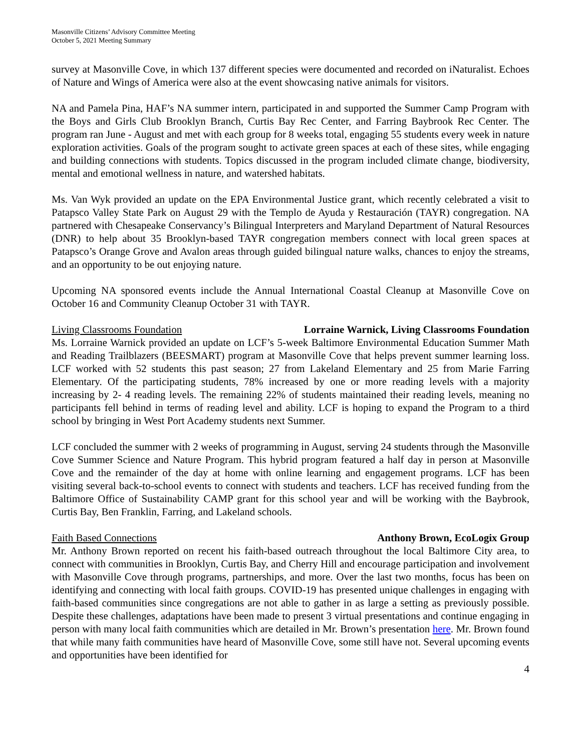Masonville Citizens’ Advisory Committee Meeting
October 5, 2021 Meeting Summary
survey at Masonville Cove, in which 137 different species were documented and recorded on iNaturalist. Echoes of Nature and Wings of America were also at the event showcasing native animals for visitors.
NA and Pamela Pina, HAF’s NA summer intern, participated in and supported the Summer Camp Program with the Boys and Girls Club Brooklyn Branch, Curtis Bay Rec Center, and Farring Baybrook Rec Center. The program ran June - August and met with each group for 8 weeks total, engaging 55 students every week in nature exploration activities. Goals of the program sought to activate green spaces at each of these sites, while engaging and building connections with students. Topics discussed in the program included climate change, biodiversity, mental and emotional wellness in nature, and watershed habitats.
Ms. Van Wyk provided an update on the EPA Environmental Justice grant, which recently celebrated a visit to Patapsco Valley State Park on August 29 with the Templo de Ayuda y Restauración (TAYR) congregation. NA partnered with Chesapeake Conservancy’s Bilingual Interpreters and Maryland Department of Natural Resources (DNR) to help about 35 Brooklyn-based TAYR congregation members connect with local green spaces at Patapsco’s Orange Grove and Avalon areas through guided bilingual nature walks, chances to enjoy the streams, and an opportunity to be out enjoying nature.
Upcoming NA sponsored events include the Annual International Coastal Cleanup at Masonville Cove on October 16 and Community Cleanup October 31 with TAYR.
Living Classrooms Foundation Lorraine Warnick, Living Classrooms Foundation
Ms. Lorraine Warnick provided an update on LCF’s 5-week Baltimore Environmental Education Summer Math and Reading Trailblazers (BEESMART) program at Masonville Cove that helps prevent summer learning loss. LCF worked with 52 students this past season; 27 from Lakeland Elementary and 25 from Marie Farring Elementary. Of the participating students, 78% increased by one or more reading levels with a majority increasing by 2- 4 reading levels. The remaining 22% of students maintained their reading levels, meaning no participants fell behind in terms of reading level and ability. LCF is hoping to expand the Program to a third school by bringing in West Port Academy students next Summer.
LCF concluded the summer with 2 weeks of programming in August, serving 24 students through the Masonville Cove Summer Science and Nature Program. This hybrid program featured a half day in person at Masonville Cove and the remainder of the day at home with online learning and engagement programs. LCF has been visiting several back-to-school events to connect with students and teachers. LCF has received funding from the Baltimore Office of Sustainability CAMP grant for this school year and will be working with the Baybrook, Curtis Bay, Ben Franklin, Farring, and Lakeland schools.
Faith Based Connections Anthony Brown, EcoLogix Group
Mr. Anthony Brown reported on recent his faith-based outreach throughout the local Baltimore City area, to connect with communities in Brooklyn, Curtis Bay, and Cherry Hill and encourage participation and involvement with Masonville Cove through programs, partnerships, and more. Over the last two months, focus has been on identifying and connecting with local faith groups. COVID-19 has presented unique challenges in engaging with faith-based communities since congregations are not able to gather in as large a setting as previously possible. Despite these challenges, adaptations have been made to present 3 virtual presentations and continue engaging in person with many local faith communities which are detailed in Mr. Brown’s presentation here. Mr. Brown found that while many faith communities have heard of Masonville Cove, some still have not. Several upcoming events and opportunities have been identified for
4